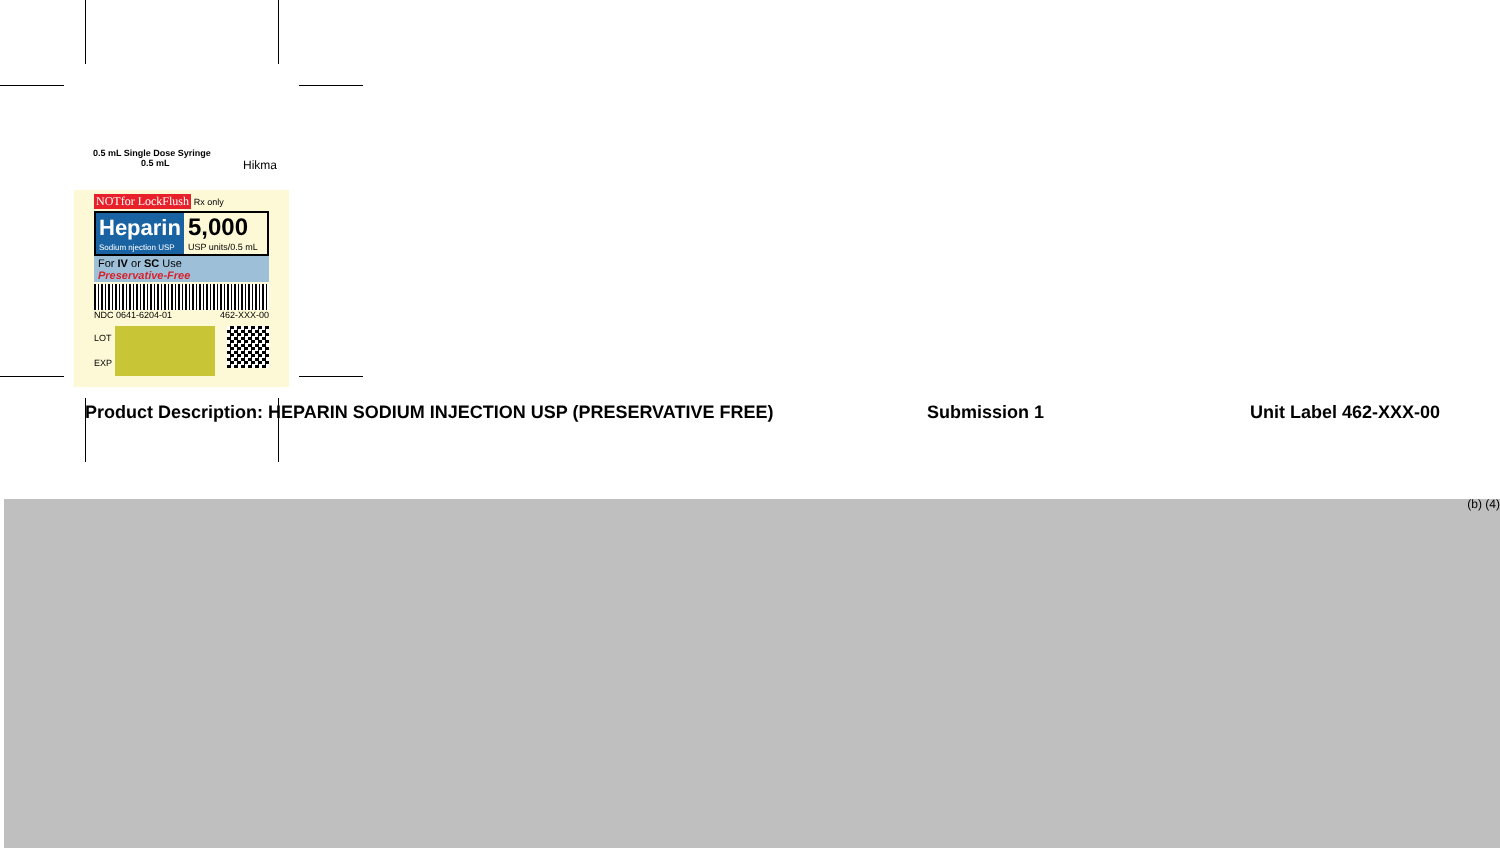0.5 mL Single Dose Syringe
0.5 mL Hikma
NOTfor LockFlush Rx only
Heparin
Sodium njection USP
5,000
USP units/0.5 mL
For IV or SC Use
Preservative-Free
NDC 0641-6204-01 462-XXX-00
LOT
EXP
Product Description: HEPARIN SODIUM INJECTION USP (PRESERVATIVE FREE) Submission 1 Unit Label 462-XXX-00
(b) (4)